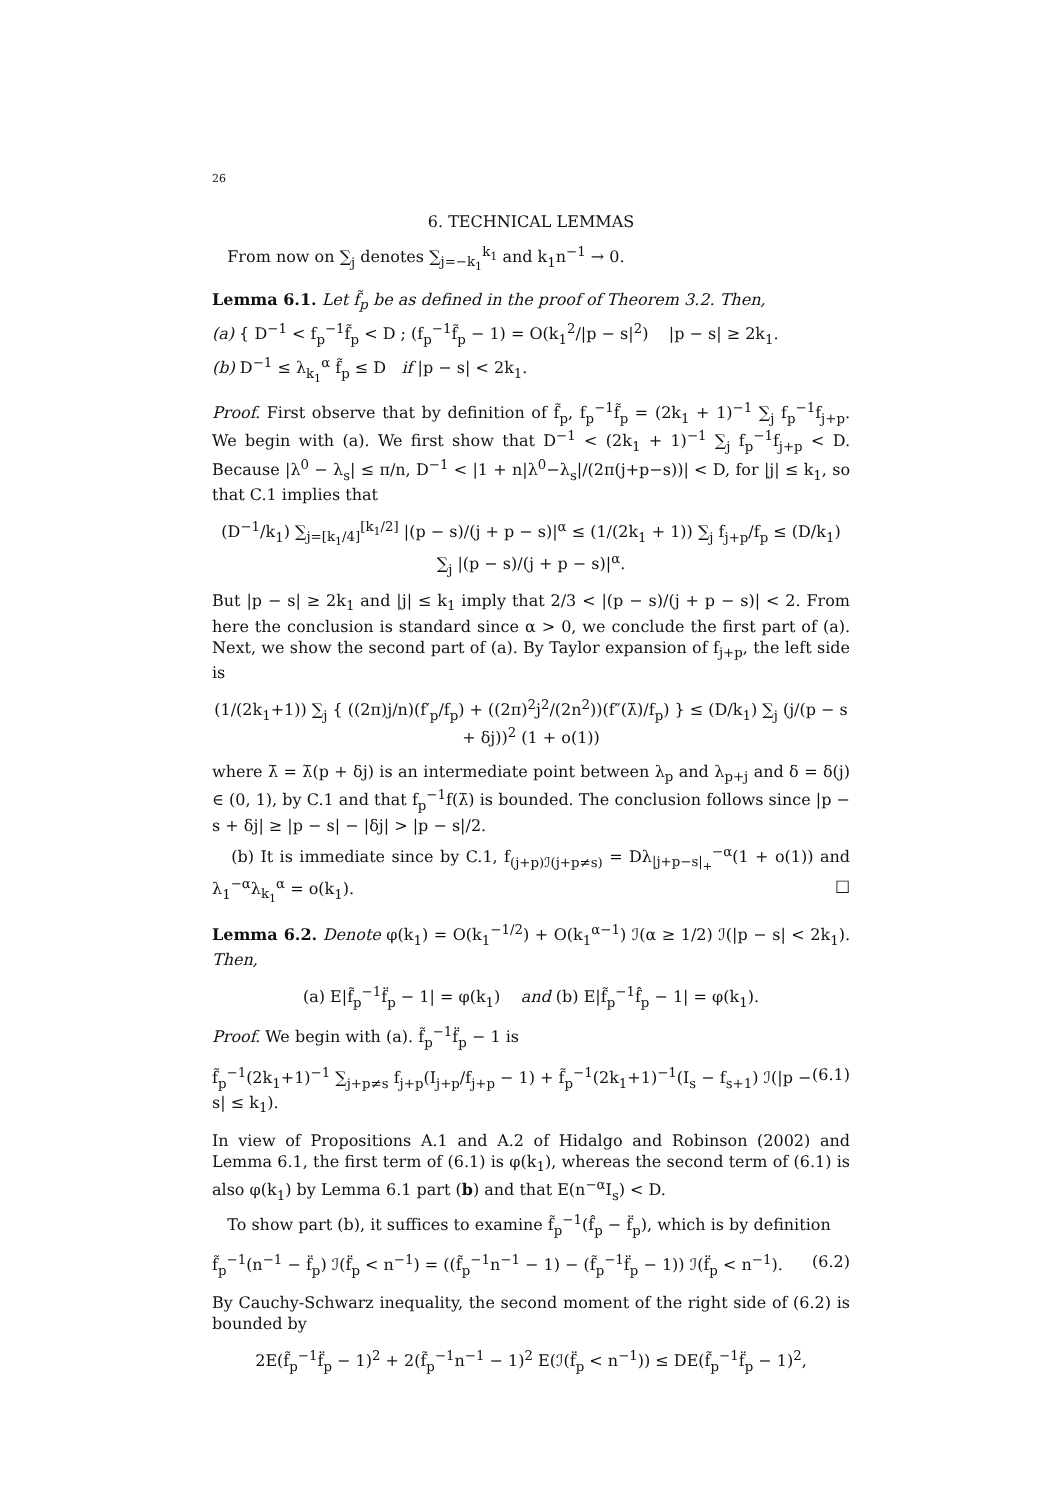26
6. TECHNICAL LEMMAS
From now on ∑<sub>j</sub> denotes ∑<sub>j=−k<sub>1</sub></sub><sup>k<sub>1</sub></sup> and k<sub>1</sub>n<sup>−1</sup> → 0.
Lemma 6.1. Let f̃<sub>p</sub> be as defined in the proof of Theorem 3.2. Then,
(a) { D<sup>−1</sup> < f<sub>p</sub><sup>−1</sup>f̃<sub>p</sub> < D ; (f<sub>p</sub><sup>−1</sup>f̃<sub>p</sub> − 1) = O(k<sub>1</sub><sup>2</sup>/|p − s|<sup>2</sup>) |p − s| ≥ 2k<sub>1</sub>.
(b) D<sup>−1</sup> ≤ λ<sub>k<sub>1</sub></sub><sup>α</sup> f̃<sub>p</sub> ≤ D if |p − s| < 2k<sub>1</sub>.
Proof. First observe that by definition of f̃<sub>p</sub>, f<sub>p</sub><sup>−1</sup>f̃<sub>p</sub> = (2k<sub>1</sub> + 1)<sup>−1</sup> ∑<sub>j</sub> f<sub>p</sub><sup>−1</sup>f<sub>j+p</sub>. We begin with (a). We first show that D<sup>−1</sup> < (2k<sub>1</sub> + 1)<sup>−1</sup> ∑<sub>j</sub> f<sub>p</sub><sup>−1</sup>f<sub>j+p</sub> < D. Because |λ<sup>0</sup> − λ<sub>s</sub>| ≤ π/n, D<sup>−1</sup> < |1 + n|λ<sup>0</sup>−λ<sub>s</sub>|/(2π(j+p−s))| < D, for |j| ≤ k<sub>1</sub>, so that C.1 implies that
(D<sup>−1</sup>/k<sub>1</sub>) ∑<sub>j=[k<sub>1</sub>/4]</sub><sup>[k<sub>1</sub>/2]</sup> |(p − s)/(j + p − s)|<sup>α</sup> ≤ (1/(2k<sub>1</sub> + 1)) ∑<sub>j</sub> f<sub>j+p</sub>/f<sub>p</sub> ≤ (D/k<sub>1</sub>) ∑<sub>j</sub> |(p − s)/(j + p − s)|<sup>α</sup>.
But |p − s| ≥ 2k<sub>1</sub> and |j| ≤ k<sub>1</sub> imply that 2/3 < |(p − s)/(j + p − s)| < 2. From here the conclusion is standard since α > 0, we conclude the first part of (a). Next, we show the second part of (a). By Taylor expansion of f<sub>j+p</sub>, the left side is
(1/(2k<sub>1</sub>+1)) ∑<sub>j</sub> { ((2π)j/n)(f′<sub>p</sub>/f<sub>p</sub>) + ((2π)<sup>2</sup>j<sup>2</sup>/(2n<sup>2</sup>))(f″(λ̄)/f<sub>p</sub>) } ≤ (D/k<sub>1</sub>) ∑<sub>j</sub> (j/(p − s + δj))<sup>2</sup> (1 + o(1))
where λ̄ = λ̄(p + δj) is an intermediate point between λ<sub>p</sub> and λ<sub>p+j</sub> and δ = δ(j) ∈ (0, 1), by C.1 and that f<sub>p</sub><sup>−1</sup>f(λ̄) is bounded. The conclusion follows since |p − s + δj| ≥ |p − s| − |δj| > |p − s|/2.
(b) It is immediate since by C.1, f<sub>(j+p)ℐ(j+p≠s)</sub> = Dλ<sub>|j+p−s|<sub>+</sub></sub><sup>−α</sup>(1 + o(1)) and λ<sub>1</sub><sup>−α</sup>λ<sub>k<sub>1</sub></sub><sup>α</sup> = o(k<sub>1</sub>). □
Lemma 6.2. Denote φ(k<sub>1</sub>) = O(k<sub>1</sub><sup>−1/2</sup>) + O(k<sub>1</sub><sup>α−1</sup>) ℐ(α ≥ 1/2) ℐ(|p − s| < 2k<sub>1</sub>). Then,
(a) E|f̃<sub>p</sub><sup>−1</sup>f̈<sub>p</sub> − 1| = φ(k<sub>1</sub>) and (b) E|f̃<sub>p</sub><sup>−1</sup>f̂<sub>p</sub> − 1| = φ(k<sub>1</sub>).
Proof. We begin with (a). f̃<sub>p</sub><sup>−1</sup>f̈<sub>p</sub> − 1 is
f̃<sub>p</sub><sup>−1</sup>(2k<sub>1</sub>+1)<sup>−1</sup> ∑<sub>j+p≠s</sub> f<sub>j+p</sub>(I<sub>j+p</sub>/f<sub>j+p</sub> − 1) + f̃<sub>p</sub><sup>−1</sup>(2k<sub>1</sub>+1)<sup>−1</sup>(I<sub>s</sub> − f<sub>s+1</sub>) ℐ(|p − s| ≤ k<sub>1</sub>). (6.1)
In view of Propositions A.1 and A.2 of Hidalgo and Robinson (2002) and Lemma 6.1, the first term of (6.1) is φ(k<sub>1</sub>), whereas the second term of (6.1) is also φ(k<sub>1</sub>) by Lemma 6.1 part (b) and that E(n<sup>−α</sup>I<sub>s</sub>) < D.
To show part (b), it suffices to examine f̃<sub>p</sub><sup>−1</sup>(f̂<sub>p</sub> − f̈<sub>p</sub>), which is by definition
f̃<sub>p</sub><sup>−1</sup>(n<sup>−1</sup> − f̈<sub>p</sub>) ℐ(f̈<sub>p</sub> < n<sup>−1</sup>) = ((f̃<sub>p</sub><sup>−1</sup>n<sup>−1</sup> − 1) − (f̃<sub>p</sub><sup>−1</sup>f̈<sub>p</sub> − 1)) ℐ(f̈<sub>p</sub> < n<sup>−1</sup>). (6.2)
By Cauchy-Schwarz inequality, the second moment of the right side of (6.2) is bounded by
2E(f̃<sub>p</sub><sup>−1</sup>f̈<sub>p</sub> − 1)<sup>2</sup> + 2(f̃<sub>p</sub><sup>−1</sup>n<sup>−1</sup> − 1)<sup>2</sup> E(ℐ(f̈<sub>p</sub> < n<sup>−1</sup>)) ≤ DE(f̃<sub>p</sub><sup>−1</sup>f̈<sub>p</sub> − 1)<sup>2</sup>,